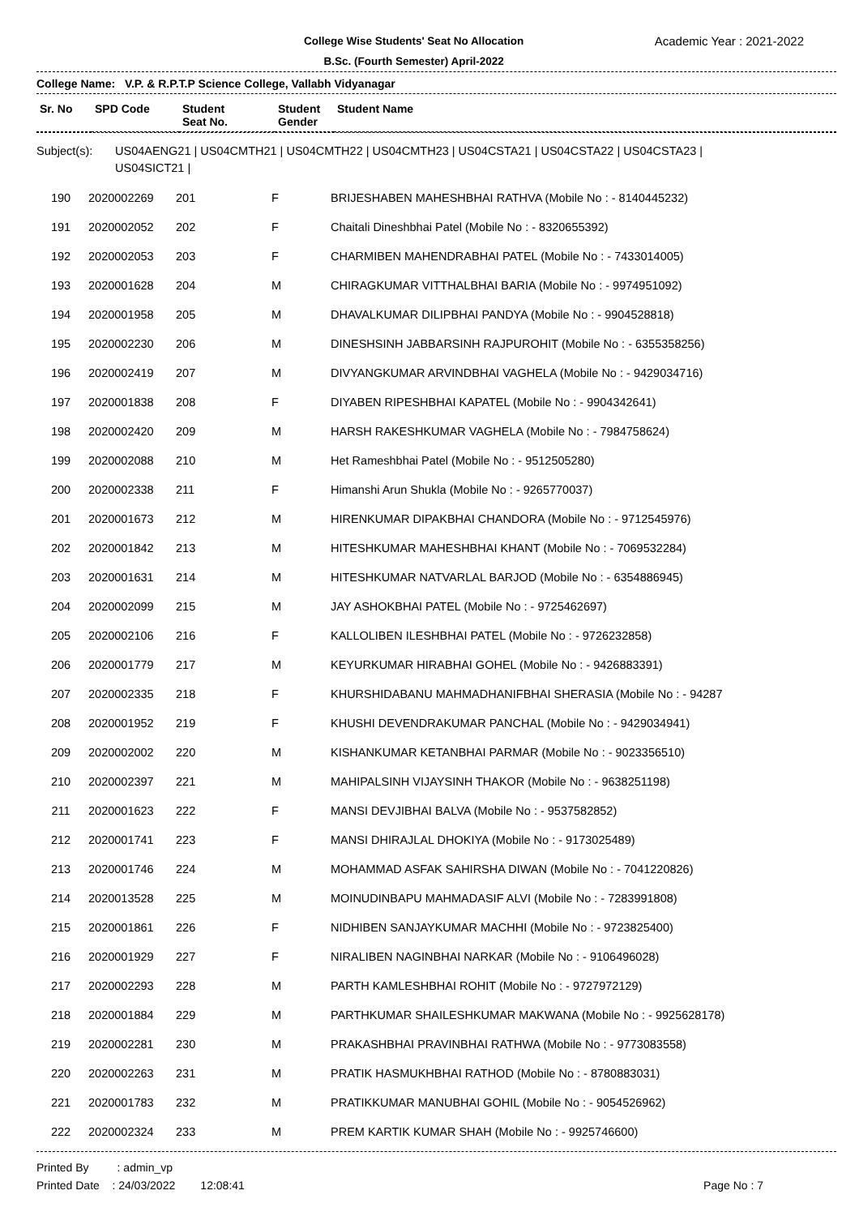College Wise Students' Seat No Allocation
B.Sc. (Fourth Semester) April-2022
Academic Year : 2021-2022
College Name: V.P. & R.P.T.P Science College, Vallabh Vidyanagar
| Sr. No | SPD Code | Student Seat No. | Student Gender | Student Name |
| --- | --- | --- | --- | --- |
Subject(s): US04AENG21 | US04CMTH21 | US04CMTH22 | US04CMTH23 | US04CSTA21 | US04CSTA22 | US04CSTA23 |
US04SICT21 |
| 190 | 2020002269 | 201 | F | BRIJESHABEN MAHESHBHAI RATHVA (Mobile No : - 8140445232) |
| 191 | 2020002052 | 202 | F | Chaitali Dineshbhai Patel (Mobile No : - 8320655392) |
| 192 | 2020002053 | 203 | F | CHARMIBEN MAHENDRABHAI PATEL (Mobile No : - 7433014005) |
| 193 | 2020001628 | 204 | M | CHIRAGKUMAR VITTHALBHAI BARIA (Mobile No : - 9974951092) |
| 194 | 2020001958 | 205 | M | DHAVALKUMAR DILIPBHAI PANDYA (Mobile No : - 9904528818) |
| 195 | 2020002230 | 206 | M | DINESHSINH JABBARSINH RAJPUROHIT (Mobile No : - 6355358256) |
| 196 | 2020002419 | 207 | M | DIVYANGKUMAR ARVINDBHAI VAGHELA (Mobile No : - 9429034716) |
| 197 | 2020001838 | 208 | F | DIYABEN RIPESHBHAI KAPATEL (Mobile No : - 9904342641) |
| 198 | 2020002420 | 209 | M | HARSH RAKESHKUMAR VAGHELA (Mobile No : - 7984758624) |
| 199 | 2020002088 | 210 | M | Het Rameshbhai Patel (Mobile No : - 9512505280) |
| 200 | 2020002338 | 211 | F | Himanshi Arun Shukla (Mobile No : - 9265770037) |
| 201 | 2020001673 | 212 | M | HIRENKUMAR DIPAKBHAI CHANDORA (Mobile No : - 9712545976) |
| 202 | 2020001842 | 213 | M | HITESHKUMAR MAHESHBHAI KHANT (Mobile No : - 7069532284) |
| 203 | 2020001631 | 214 | M | HITESHKUMAR NATVARLAL BARJOD (Mobile No : - 6354886945) |
| 204 | 2020002099 | 215 | M | JAY ASHOKBHAI PATEL (Mobile No : - 9725462697) |
| 205 | 2020002106 | 216 | F | KALLOLIBEN ILESHBHAI PATEL (Mobile No : - 9726232858) |
| 206 | 2020001779 | 217 | M | KEYURKUMAR HIRABHAI GOHEL (Mobile No : - 9426883391) |
| 207 | 2020002335 | 218 | F | KHURSHIDABANU MAHMADHANIFBHAI SHERASIA (Mobile No : - 94287 |
| 208 | 2020001952 | 219 | F | KHUSHI DEVENDRAKUMAR PANCHAL (Mobile No : - 9429034941) |
| 209 | 2020002002 | 220 | M | KISHANKUMAR KETANBHAI PARMAR (Mobile No : - 9023356510) |
| 210 | 2020002397 | 221 | M | MAHIPALSINH VIJAYSINH THAKOR (Mobile No : - 9638251198) |
| 211 | 2020001623 | 222 | F | MANSI DEVJIBHAI BALVA (Mobile No : - 9537582852) |
| 212 | 2020001741 | 223 | F | MANSI DHIRAJLAL DHOKIYA (Mobile No : - 9173025489) |
| 213 | 2020001746 | 224 | M | MOHAMMAD ASFAK SAHIRSHA DIWAN (Mobile No : - 7041220826) |
| 214 | 2020013528 | 225 | M | MOINUDINBAPU MAHMADASIF ALVI (Mobile No : - 7283991808) |
| 215 | 2020001861 | 226 | F | NIDHIBEN SANJAYKUMAR MACHHI (Mobile No : - 9723825400) |
| 216 | 2020001929 | 227 | F | NIRALIBEN NAGINBHAI NARKAR (Mobile No : - 9106496028) |
| 217 | 2020002293 | 228 | M | PARTH KAMLESHBHAI ROHIT (Mobile No : - 9727972129) |
| 218 | 2020001884 | 229 | M | PARTHKUMAR SHAILESHKUMAR MAKWANA (Mobile No : - 9925628178) |
| 219 | 2020002281 | 230 | M | PRAKASHBHAI PRAVINBHAI RATHWA (Mobile No : - 9773083558) |
| 220 | 2020002263 | 231 | M | PRATIK HASMUKHBHAI RATHOD (Mobile No : - 8780883031) |
| 221 | 2020001783 | 232 | M | PRATIKKUMAR MANUBHAI GOHIL (Mobile No : - 9054526962) |
| 222 | 2020002324 | 233 | M | PREM KARTIK KUMAR SHAH (Mobile No : - 9925746600) |
Printed By : admin_vp
Printed Date : 24/03/2022 12:08:41
Page No : 7